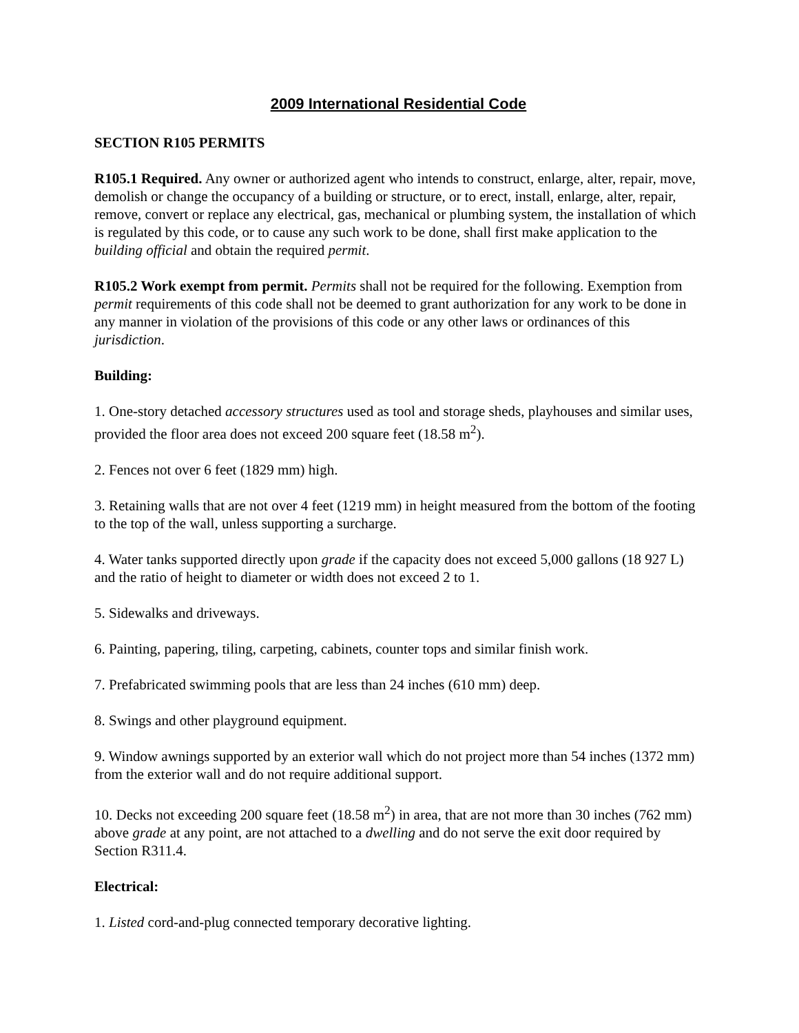2009 International Residential Code
SECTION R105 PERMITS
R105.1 Required. Any owner or authorized agent who intends to construct, enlarge, alter, repair, move, demolish or change the occupancy of a building or structure, or to erect, install, enlarge, alter, repair, remove, convert or replace any electrical, gas, mechanical or plumbing system, the installation of which is regulated by this code, or to cause any such work to be done, shall first make application to the building official and obtain the required permit.
R105.2 Work exempt from permit. Permits shall not be required for the following. Exemption from permit requirements of this code shall not be deemed to grant authorization for any work to be done in any manner in violation of the provisions of this code or any other laws or ordinances of this jurisdiction.
Building:
1. One-story detached accessory structures used as tool and storage sheds, playhouses and similar uses, provided the floor area does not exceed 200 square feet (18.58 m<sup>2</sup>).
2. Fences not over 6 feet (1829 mm) high.
3. Retaining walls that are not over 4 feet (1219 mm) in height measured from the bottom of the footing to the top of the wall, unless supporting a surcharge.
4. Water tanks supported directly upon grade if the capacity does not exceed 5,000 gallons (18 927 L) and the ratio of height to diameter or width does not exceed 2 to 1.
5. Sidewalks and driveways.
6. Painting, papering, tiling, carpeting, cabinets, counter tops and similar finish work.
7. Prefabricated swimming pools that are less than 24 inches (610 mm) deep.
8. Swings and other playground equipment.
9. Window awnings supported by an exterior wall which do not project more than 54 inches (1372 mm) from the exterior wall and do not require additional support.
10. Decks not exceeding 200 square feet (18.58 m<sup>2</sup>) in area, that are not more than 30 inches (762 mm) above grade at any point, are not attached to a dwelling and do not serve the exit door required by Section R311.4.
Electrical:
1. Listed cord-and-plug connected temporary decorative lighting.